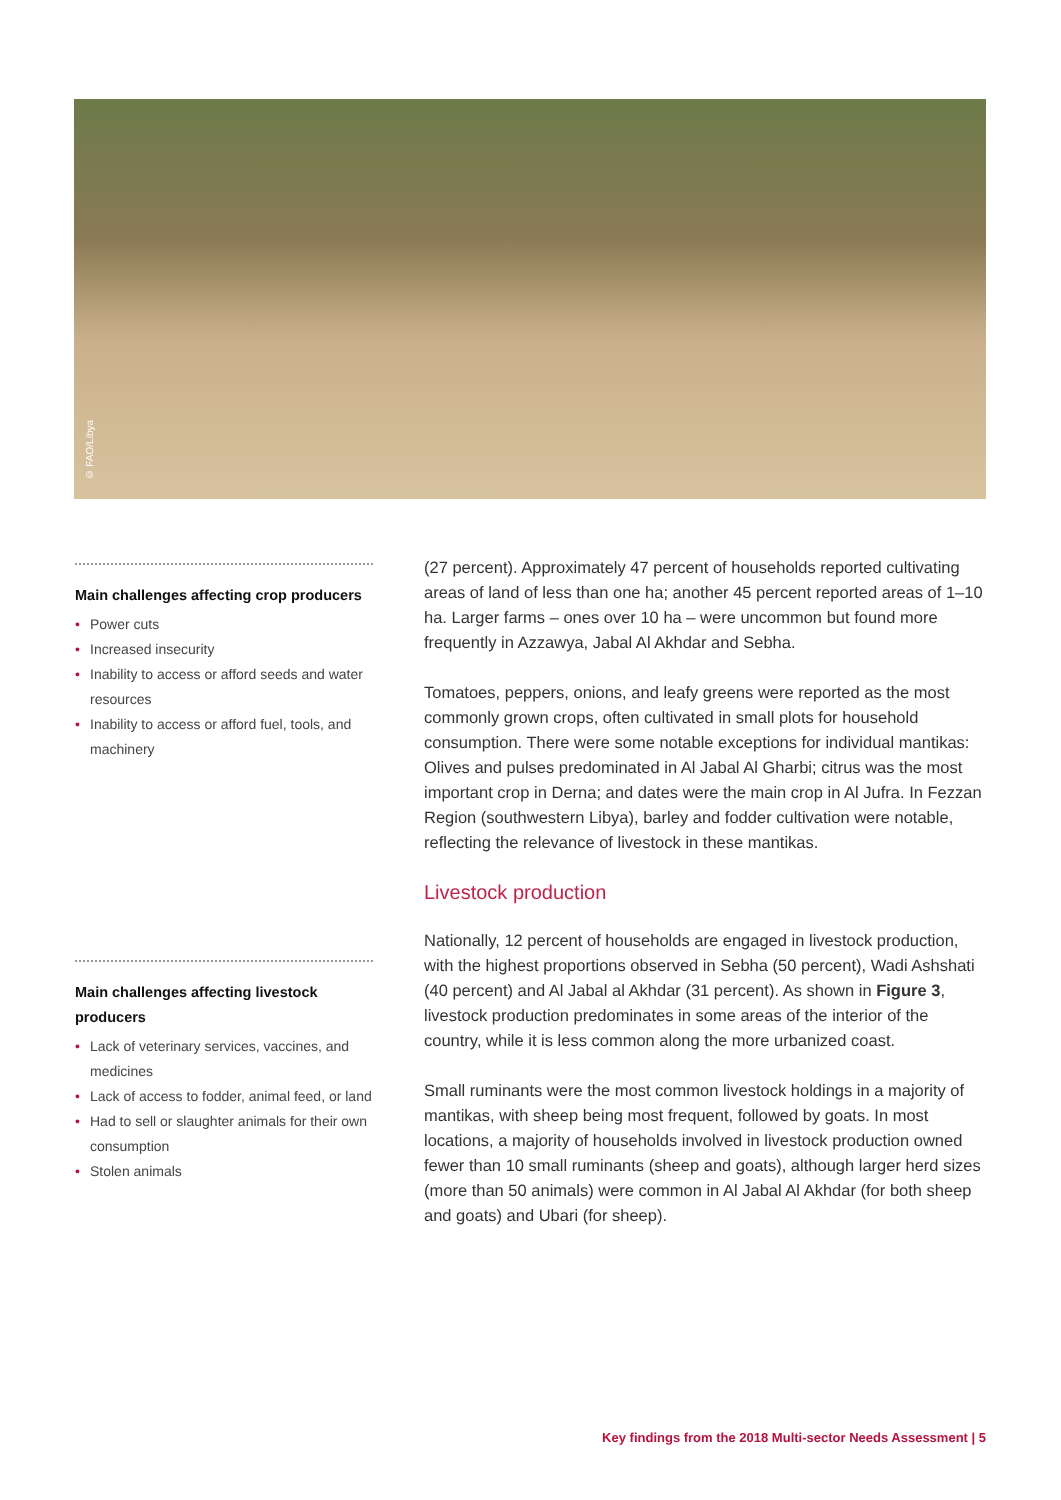© FAO/Libya
Main challenges affecting crop producers
• Power cuts
• Increased insecurity
• Inability to access or afford seeds and water resources
• Inability to access or afford fuel, tools, and machinery
Main challenges affecting livestock producers
• Lack of veterinary services, vaccines, and medicines
• Lack of access to fodder, animal feed, or land
• Had to sell or slaughter animals for their own consumption
• Stolen animals
(27 percent). Approximately 47 percent of households reported cultivating areas of land of less than one ha; another 45 percent reported areas of 1–10 ha. Larger farms – ones over 10 ha – were uncommon but found more frequently in Azzawya, Jabal Al Akhdar and Sebha.
Tomatoes, peppers, onions, and leafy greens were reported as the most commonly grown crops, often cultivated in small plots for household consumption. There were some notable exceptions for individual mantikas: Olives and pulses predominated in Al Jabal Al Gharbi; citrus was the most important crop in Derna; and dates were the main crop in Al Jufra. In Fezzan Region (southwestern Libya), barley and fodder cultivation were notable, reflecting the relevance of livestock in these mantikas.
Livestock production
Nationally, 12 percent of households are engaged in livestock production, with the highest proportions observed in Sebha (50 percent), Wadi Ashshati (40 percent) and Al Jabal al Akhdar (31 percent). As shown in Figure 3, livestock production predominates in some areas of the interior of the country, while it is less common along the more urbanized coast.
Small ruminants were the most common livestock holdings in a majority of mantikas, with sheep being most frequent, followed by goats. In most locations, a majority of households involved in livestock production owned fewer than 10 small ruminants (sheep and goats), although larger herd sizes (more than 50 animals) were common in Al Jabal Al Akhdar (for both sheep and goats) and Ubari (for sheep).
Key findings from the 2018 Multi-sector Needs Assessment | 5